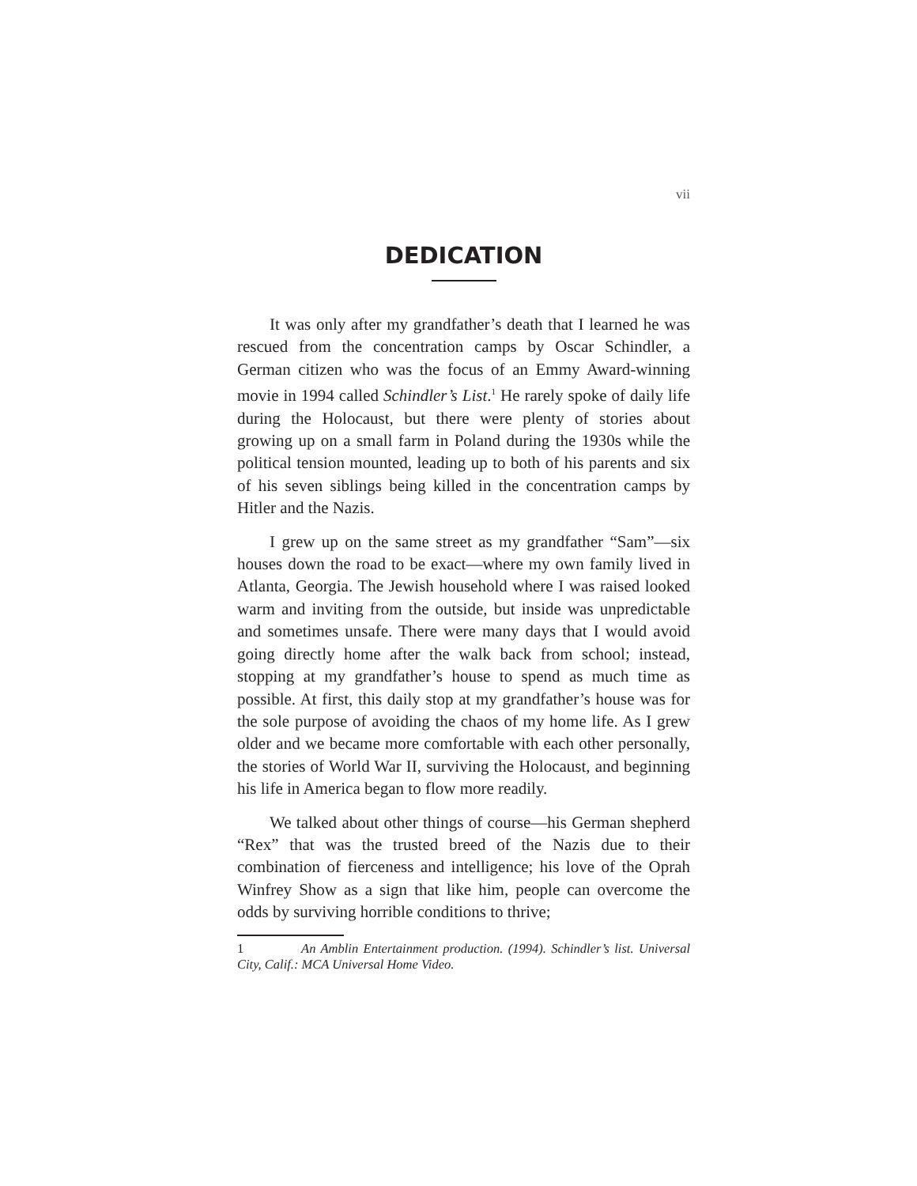vii
DEDICATION
It was only after my grandfather’s death that I learned he was rescued from the concentration camps by Oscar Schindler, a German citizen who was the focus of an Emmy Award-winning movie in 1994 called Schindler’s List.<sup>1</sup> He rarely spoke of daily life during the Holocaust, but there were plenty of stories about growing up on a small farm in Poland during the 1930s while the political tension mounted, leading up to both of his parents and six of his seven siblings being killed in the concentration camps by Hitler and the Nazis.
I grew up on the same street as my grandfather “Sam”—six houses down the road to be exact—where my own family lived in Atlanta, Georgia. The Jewish household where I was raised looked warm and inviting from the outside, but inside was unpredictable and sometimes unsafe. There were many days that I would avoid going directly home after the walk back from school; instead, stopping at my grandfather’s house to spend as much time as possible. At first, this daily stop at my grandfather’s house was for the sole purpose of avoiding the chaos of my home life. As I grew older and we became more comfortable with each other personally, the stories of World War II, surviving the Holocaust, and beginning his life in America began to flow more readily.
We talked about other things of course—his German shepherd “Rex” that was the trusted breed of the Nazis due to their combination of fierceness and intelligence; his love of the Oprah Winfrey Show as a sign that like him, people can overcome the odds by surviving horrible conditions to thrive;
1 An Amblin Entertainment production. (1994). Schindler’s list. Universal City, Calif.: MCA Universal Home Video.